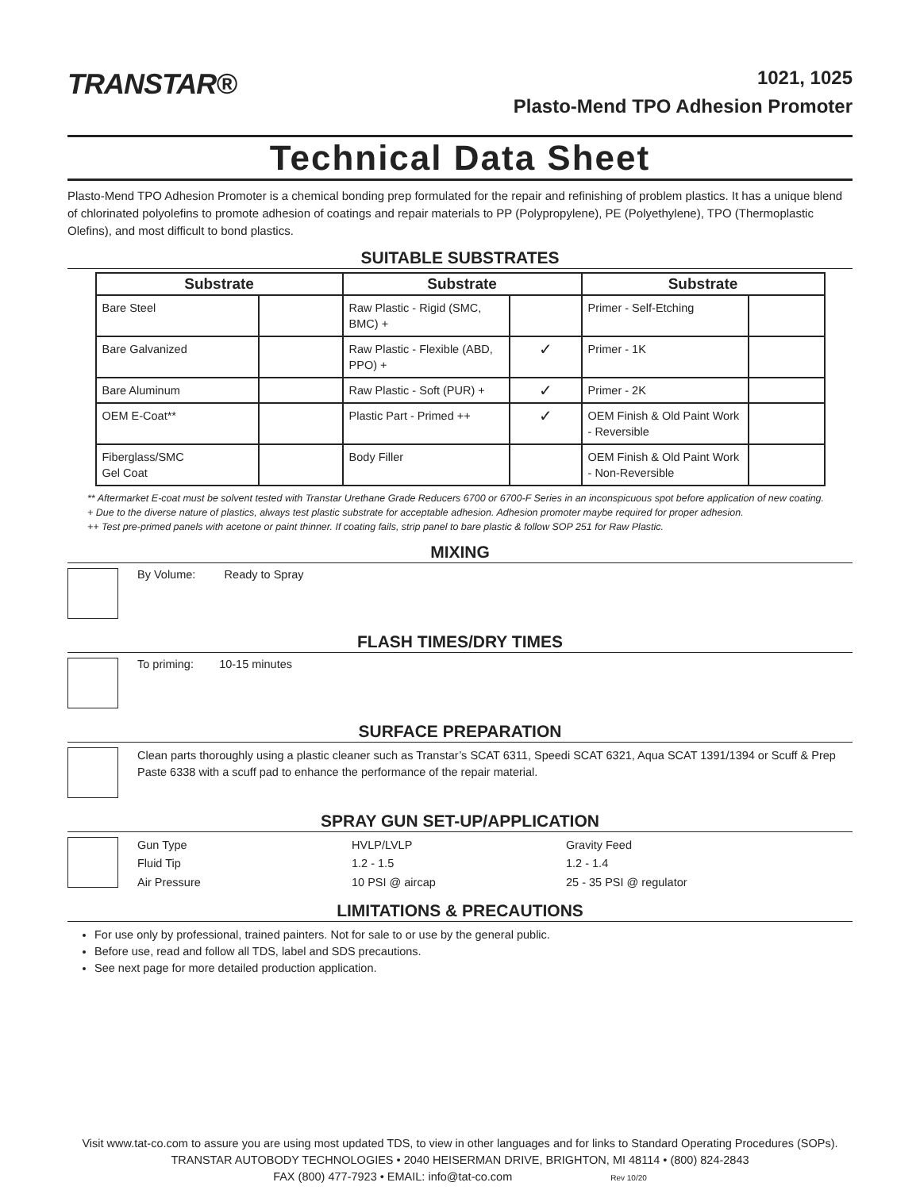TRANSTAR®
1021, 1025
Plasto-Mend TPO Adhesion Promoter
Technical Data Sheet
Plasto-Mend TPO Adhesion Promoter is a chemical bonding prep formulated for the repair and refinishing of problem plastics. It has a unique blend of chlorinated polyolefins to promote adhesion of coatings and repair materials to PP (Polypropylene), PE (Polyethylene), TPO (Thermoplastic Olefins), and most difficult to bond plastics.
SUITABLE SUBSTRATES
| Substrate | | Substrate | | Substrate | |
| --- | --- | --- | --- | --- | --- |
| Bare Steel | | Raw Plastic - Rigid (SMC, BMC) + | | Primer - Self-Etching | |
| Bare Galvanized | | Raw Plastic - Flexible (ABD, PPO) + | ✓ | Primer - 1K | |
| Bare Aluminum | | Raw Plastic - Soft (PUR) + | ✓ | Primer - 2K | |
| OEM E-Coat** | | Plastic Part - Primed ++ | ✓ | OEM Finish & Old Paint Work - Reversible | |
| Fiberglass/SMC Gel Coat | | Body Filler | | OEM Finish & Old Paint Work - Non-Reversible | |
** Aftermarket E-coat must be solvent tested with Transtar Urethane Grade Reducers 6700 or 6700-F Series in an inconspicuous spot before application of new coating.
+ Due to the diverse nature of plastics, always test plastic substrate for acceptable adhesion. Adhesion promoter maybe required for proper adhesion.
++ Test pre-primed panels with acetone or paint thinner. If coating fails, strip panel to bare plastic & follow SOP 251 for Raw Plastic.
MIXING
By Volume: Ready to Spray
FLASH TIMES/DRY TIMES
To priming: 10-15 minutes
SURFACE PREPARATION
Clean parts thoroughly using a plastic cleaner such as Transtar’s SCAT 6311, Speedi SCAT 6321, Aqua SCAT 1391/1394 or Scuff & Prep Paste 6338 with a scuff pad to enhance the performance of the repair material.
SPRAY GUN SET-UP/APPLICATION
Gun Type
HVLP/LVLP
Gravity Feed
Fluid Tip
1.2 - 1.5
1.2 - 1.4
Air Pressure
10 PSI @ aircap
25 - 35 PSI @ regulator
LIMITATIONS & PRECAUTIONS
For use only by professional, trained painters. Not for sale to or use by the general public.
Before use, read and follow all TDS, label and SDS precautions.
See next page for more detailed production application.
Visit www.tat-co.com to assure you are using most updated TDS, to view in other languages and for links to Standard Operating Procedures (SOPs).
TRANSTAR AUTOBODY TECHNOLOGIES • 2040 HEISERMAN DRIVE, BRIGHTON, MI 48114 • (800) 824-2843
FAX (800) 477-7923 • EMAIL: info@tat-co.com Rev 10/20